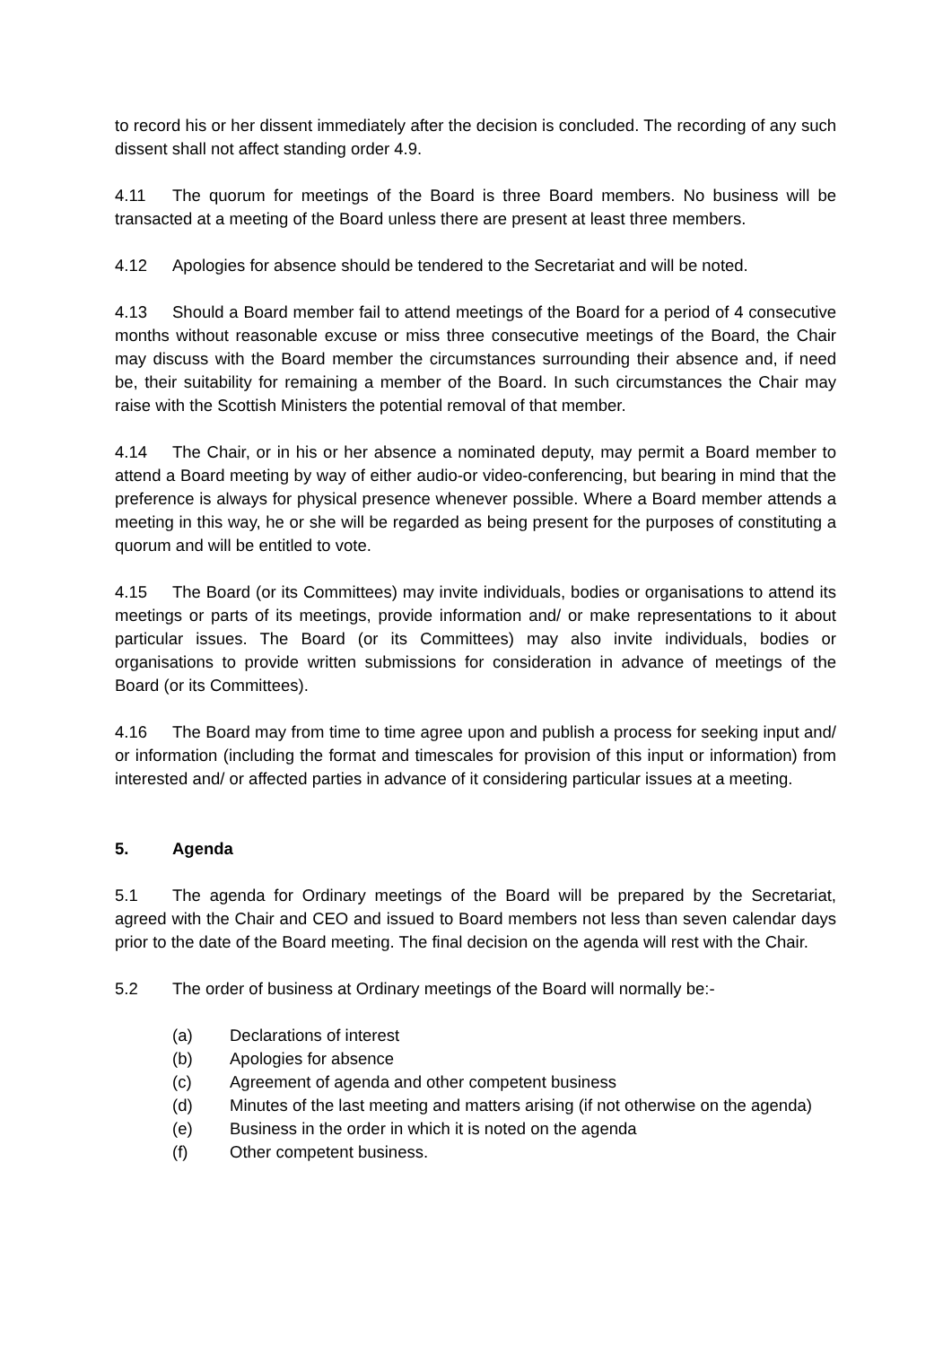to record his or her dissent immediately after the decision is concluded. The recording of any such dissent shall not affect standing order 4.9.
4.11 The quorum for meetings of the Board is three Board members. No business will be transacted at a meeting of the Board unless there are present at least three members.
4.12 Apologies for absence should be tendered to the Secretariat and will be noted.
4.13 Should a Board member fail to attend meetings of the Board for a period of 4 consecutive months without reasonable excuse or miss three consecutive meetings of the Board, the Chair may discuss with the Board member the circumstances surrounding their absence and, if need be, their suitability for remaining a member of the Board. In such circumstances the Chair may raise with the Scottish Ministers the potential removal of that member.
4.14 The Chair, or in his or her absence a nominated deputy, may permit a Board member to attend a Board meeting by way of either audio-or video-conferencing, but bearing in mind that the preference is always for physical presence whenever possible. Where a Board member attends a meeting in this way, he or she will be regarded as being present for the purposes of constituting a quorum and will be entitled to vote.
4.15 The Board (or its Committees) may invite individuals, bodies or organisations to attend its meetings or parts of its meetings, provide information and/ or make representations to it about particular issues. The Board (or its Committees) may also invite individuals, bodies or organisations to provide written submissions for consideration in advance of meetings of the Board (or its Committees).
4.16 The Board may from time to time agree upon and publish a process for seeking input and/ or information (including the format and timescales for provision of this input or information) from interested and/ or affected parties in advance of it considering particular issues at a meeting.
5. Agenda
5.1 The agenda for Ordinary meetings of the Board will be prepared by the Secretariat, agreed with the Chair and CEO and issued to Board members not less than seven calendar days prior to the date of the Board meeting. The final decision on the agenda will rest with the Chair.
5.2 The order of business at Ordinary meetings of the Board will normally be:-
(a) Declarations of interest
(b) Apologies for absence
(c) Agreement of agenda and other competent business
(d) Minutes of the last meeting and matters arising (if not otherwise on the agenda)
(e) Business in the order in which it is noted on the agenda
(f) Other competent business.